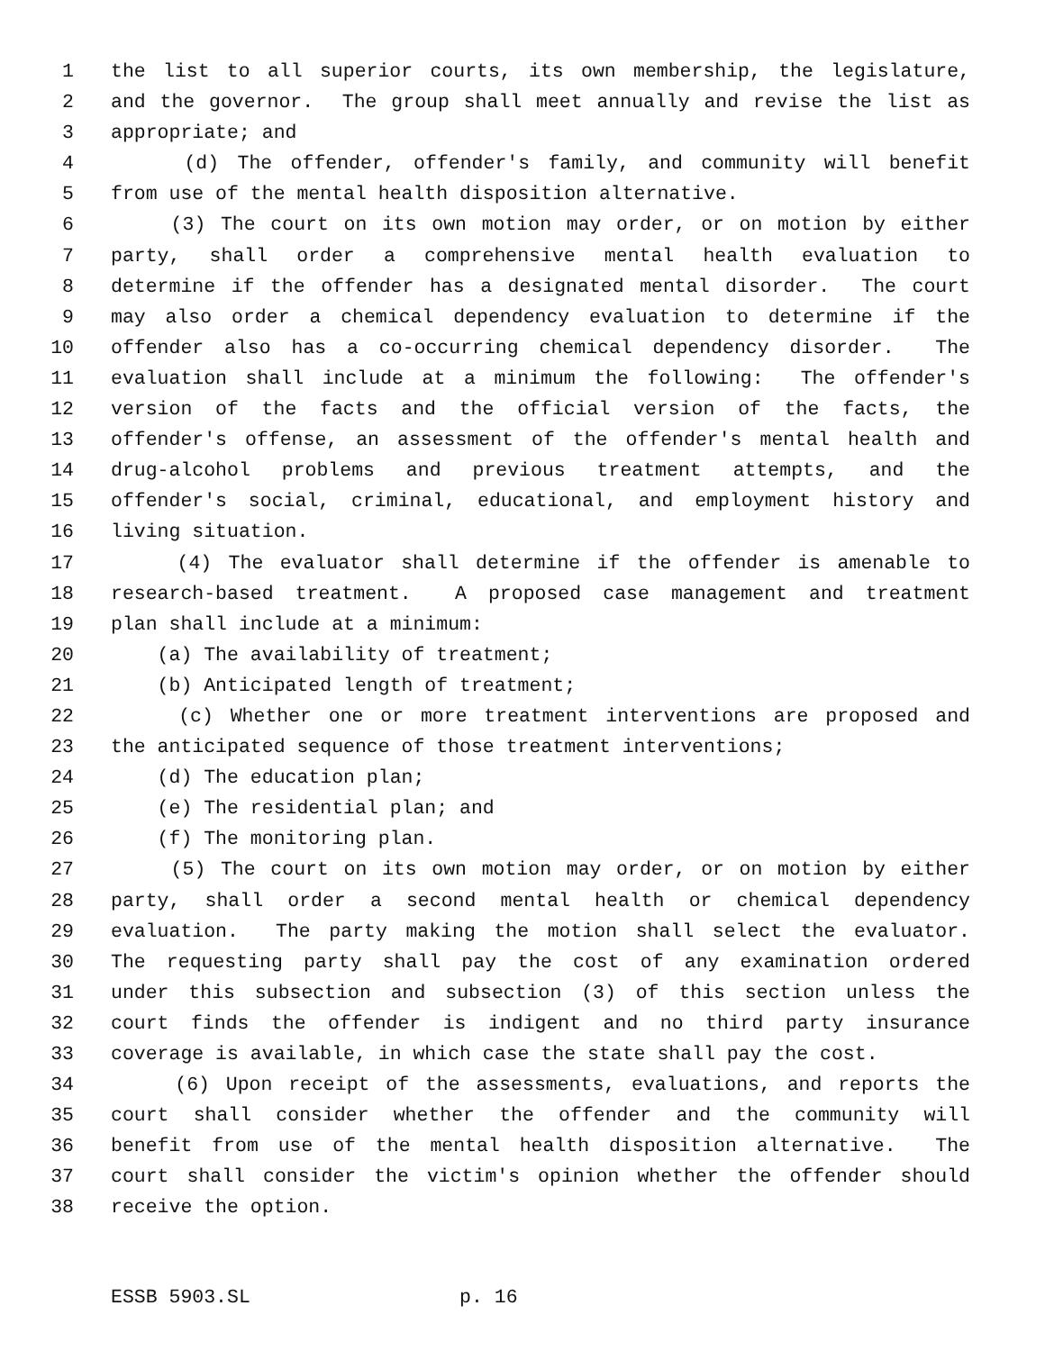1 the list to all superior courts, its own membership, the legislature,
2 and the governor. The group shall meet annually and revise the list as
3 appropriate; and
4 (d) The offender, offender's family, and community will benefit
5 from use of the mental health disposition alternative.
6 (3) The court on its own motion may order, or on motion by either
7 party, shall order a comprehensive mental health evaluation to
8 determine if the offender has a designated mental disorder. The court
9 may also order a chemical dependency evaluation to determine if the
10 offender also has a co-occurring chemical dependency disorder. The
11 evaluation shall include at a minimum the following: The offender's
12 version of the facts and the official version of the facts, the
13 offender's offense, an assessment of the offender's mental health and
14 drug-alcohol problems and previous treatment attempts, and the
15 offender's social, criminal, educational, and employment history and
16 living situation.
17 (4) The evaluator shall determine if the offender is amenable to
18 research-based treatment. A proposed case management and treatment
19 plan shall include at a minimum:
20 (a) The availability of treatment;
21 (b) Anticipated length of treatment;
22 (c) Whether one or more treatment interventions are proposed and
23 the anticipated sequence of those treatment interventions;
24 (d) The education plan;
25 (e) The residential plan; and
26 (f) The monitoring plan.
27 (5) The court on its own motion may order, or on motion by either
28 party, shall order a second mental health or chemical dependency
29 evaluation. The party making the motion shall select the evaluator.
30 The requesting party shall pay the cost of any examination ordered
31 under this subsection and subsection (3) of this section unless the
32 court finds the offender is indigent and no third party insurance
33 coverage is available, in which case the state shall pay the cost.
34 (6) Upon receipt of the assessments, evaluations, and reports the
35 court shall consider whether the offender and the community will
36 benefit from use of the mental health disposition alternative. The
37 court shall consider the victim's opinion whether the offender should
38 receive the option.
ESSB 5903.SL p. 16